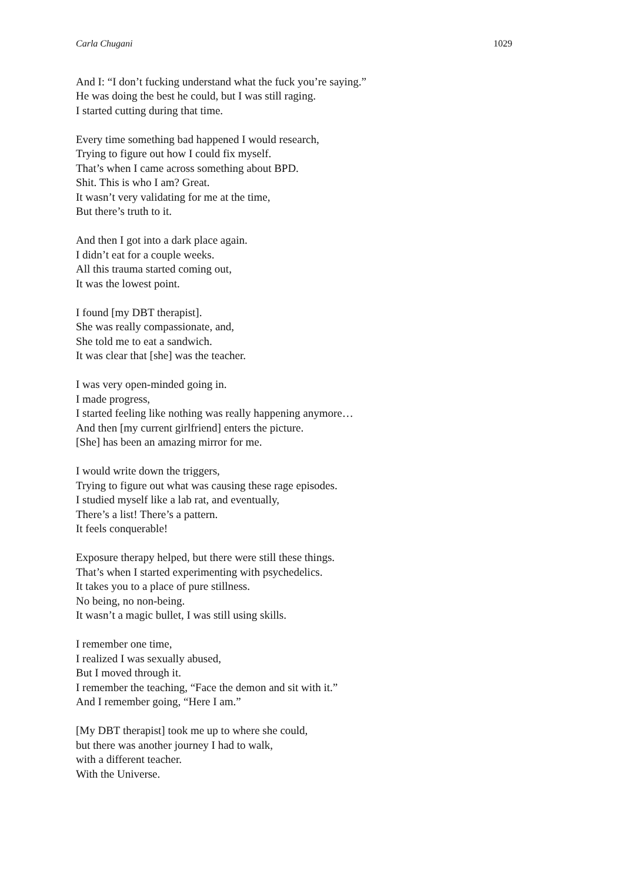Carla Chugani 1029
And I: “I don’t fucking understand what the fuck you’re saying.”
He was doing the best he could, but I was still raging.
I started cutting during that time.
Every time something bad happened I would research,
Trying to figure out how I could fix myself.
That’s when I came across something about BPD.
Shit. This is who I am? Great.
It wasn’t very validating for me at the time,
But there’s truth to it.
And then I got into a dark place again.
I didn’t eat for a couple weeks.
All this trauma started coming out,
It was the lowest point.
I found [my DBT therapist].
She was really compassionate, and,
She told me to eat a sandwich.
It was clear that [she] was the teacher.
I was very open-minded going in.
I made progress,
I started feeling like nothing was really happening anymore…
And then [my current girlfriend] enters the picture.
[She] has been an amazing mirror for me.
I would write down the triggers,
Trying to figure out what was causing these rage episodes.
I studied myself like a lab rat, and eventually,
There’s a list! There’s a pattern.
It feels conquerable!
Exposure therapy helped, but there were still these things.
That’s when I started experimenting with psychedelics.
It takes you to a place of pure stillness.
No being, no non-being.
It wasn’t a magic bullet, I was still using skills.
I remember one time,
I realized I was sexually abused,
But I moved through it.
I remember the teaching, “Face the demon and sit with it.”
And I remember going, “Here I am.”
[My DBT therapist] took me up to where she could,
but there was another journey I had to walk,
with a different teacher.
With the Universe.